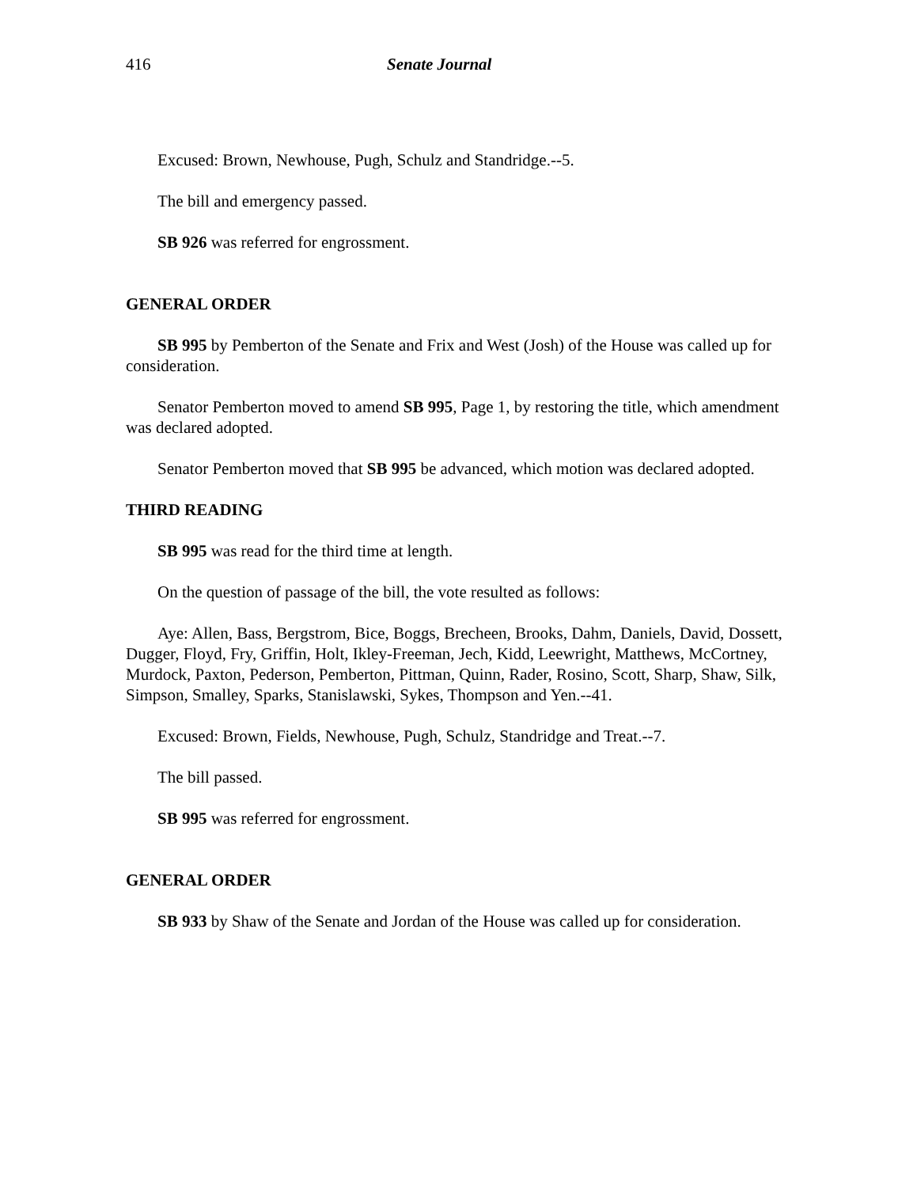416 Senate Journal
Excused: Brown, Newhouse, Pugh, Schulz and Standridge.--5.
The bill and emergency passed.
SB 926 was referred for engrossment.
GENERAL ORDER
SB 995 by Pemberton of the Senate and Frix and West (Josh) of the House was called up for consideration.
Senator Pemberton moved to amend SB 995, Page 1, by restoring the title, which amendment was declared adopted.
Senator Pemberton moved that SB 995 be advanced, which motion was declared adopted.
THIRD READING
SB 995 was read for the third time at length.
On the question of passage of the bill, the vote resulted as follows:
Aye: Allen, Bass, Bergstrom, Bice, Boggs, Brecheen, Brooks, Dahm, Daniels, David, Dossett, Dugger, Floyd, Fry, Griffin, Holt, Ikley-Freeman, Jech, Kidd, Leewright, Matthews, McCortney, Murdock, Paxton, Pederson, Pemberton, Pittman, Quinn, Rader, Rosino, Scott, Sharp, Shaw, Silk, Simpson, Smalley, Sparks, Stanislawski, Sykes, Thompson and Yen.--41.
Excused: Brown, Fields, Newhouse, Pugh, Schulz, Standridge and Treat.--7.
The bill passed.
SB 995 was referred for engrossment.
GENERAL ORDER
SB 933 by Shaw of the Senate and Jordan of the House was called up for consideration.